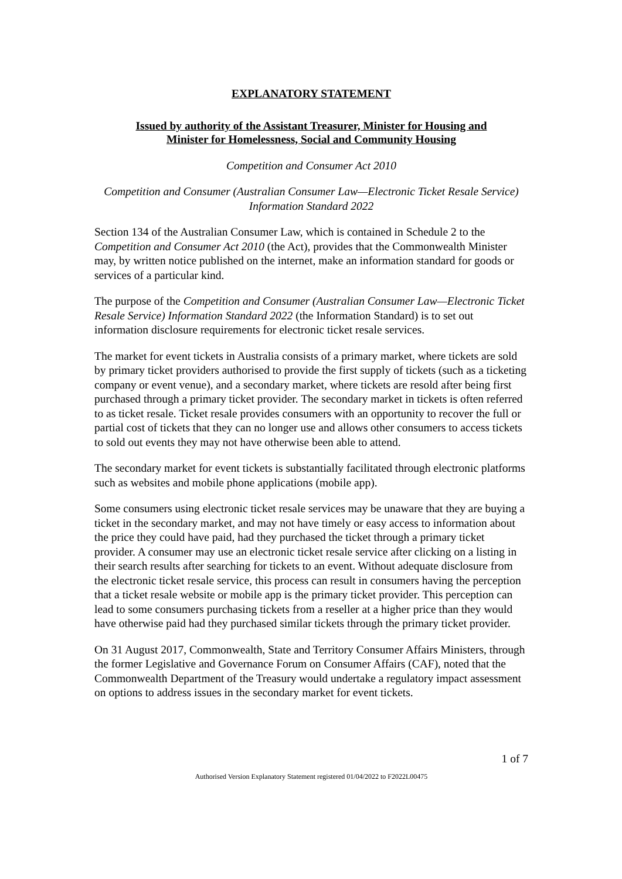EXPLANATORY STATEMENT
Issued by authority of the Assistant Treasurer, Minister for Housing and
Minister for Homelessness, Social and Community Housing
Competition and Consumer Act 2010
Competition and Consumer (Australian Consumer Law—Electronic Ticket Resale Service) Information Standard 2022
Section 134 of the Australian Consumer Law, which is contained in Schedule 2 to the Competition and Consumer Act 2010 (the Act), provides that the Commonwealth Minister may, by written notice published on the internet, make an information standard for goods or services of a particular kind.
The purpose of the Competition and Consumer (Australian Consumer Law—Electronic Ticket Resale Service) Information Standard 2022 (the Information Standard) is to set out information disclosure requirements for electronic ticket resale services.
The market for event tickets in Australia consists of a primary market, where tickets are sold by primary ticket providers authorised to provide the first supply of tickets (such as a ticketing company or event venue), and a secondary market, where tickets are resold after being first purchased through a primary ticket provider. The secondary market in tickets is often referred to as ticket resale. Ticket resale provides consumers with an opportunity to recover the full or partial cost of tickets that they can no longer use and allows other consumers to access tickets to sold out events they may not have otherwise been able to attend.
The secondary market for event tickets is substantially facilitated through electronic platforms such as websites and mobile phone applications (mobile app).
Some consumers using electronic ticket resale services may be unaware that they are buying a ticket in the secondary market, and may not have timely or easy access to information about the price they could have paid, had they purchased the ticket through a primary ticket provider. A consumer may use an electronic ticket resale service after clicking on a listing in their search results after searching for tickets to an event. Without adequate disclosure from the electronic ticket resale service, this process can result in consumers having the perception that a ticket resale website or mobile app is the primary ticket provider. This perception can lead to some consumers purchasing tickets from a reseller at a higher price than they would have otherwise paid had they purchased similar tickets through the primary ticket provider.
On 31 August 2017, Commonwealth, State and Territory Consumer Affairs Ministers, through the former Legislative and Governance Forum on Consumer Affairs (CAF), noted that the Commonwealth Department of the Treasury would undertake a regulatory impact assessment on options to address issues in the secondary market for event tickets.
1 of 7
Authorised Version Explanatory Statement registered 01/04/2022 to F2022L00475